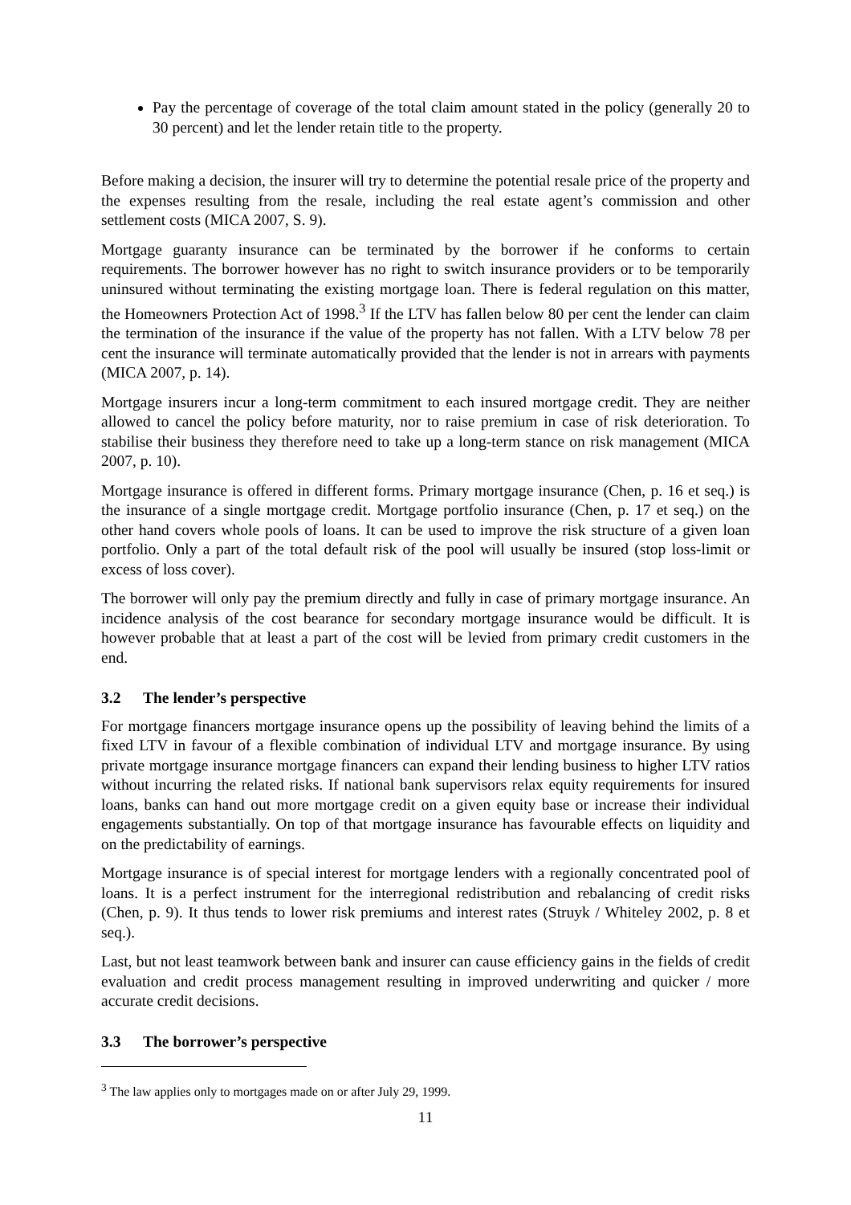Pay the percentage of coverage of the total claim amount stated in the policy (generally 20 to 30 percent) and let the lender retain title to the property.
Before making a decision, the insurer will try to determine the potential resale price of the property and the expenses resulting from the resale, including the real estate agent’s commission and other settlement costs (MICA 2007, S. 9).
Mortgage guaranty insurance can be terminated by the borrower if he conforms to certain requirements. The borrower however has no right to switch insurance providers or to be temporarily uninsured without terminating the existing mortgage loan. There is federal regulation on this matter, the Homeowners Protection Act of 1998.<sup>3</sup> If the LTV has fallen below 80 per cent the lender can claim the termination of the insurance if the value of the property has not fallen. With a LTV below 78 per cent the insurance will terminate automatically provided that the lender is not in arrears with payments (MICA 2007, p. 14).
Mortgage insurers incur a long-term commitment to each insured mortgage credit. They are neither allowed to cancel the policy before maturity, nor to raise premium in case of risk deterioration. To stabilise their business they therefore need to take up a long-term stance on risk management (MICA 2007, p. 10).
Mortgage insurance is offered in different forms. Primary mortgage insurance (Chen, p. 16 et seq.) is the insurance of a single mortgage credit. Mortgage portfolio insurance (Chen, p. 17 et seq.) on the other hand covers whole pools of loans. It can be used to improve the risk structure of a given loan portfolio. Only a part of the total default risk of the pool will usually be insured (stop loss-limit or excess of loss cover).
The borrower will only pay the premium directly and fully in case of primary mortgage insurance. An incidence analysis of the cost bearance for secondary mortgage insurance would be difficult. It is however probable that at least a part of the cost will be levied from primary credit customers in the end.
3.2 The lender’s perspective
For mortgage financers mortgage insurance opens up the possibility of leaving behind the limits of a fixed LTV in favour of a flexible combination of individual LTV and mortgage insurance. By using private mortgage insurance mortgage financers can expand their lending business to higher LTV ratios without incurring the related risks. If national bank supervisors relax equity requirements for insured loans, banks can hand out more mortgage credit on a given equity base or increase their individual engagements substantially. On top of that mortgage insurance has favourable effects on liquidity and on the predictability of earnings.
Mortgage insurance is of special interest for mortgage lenders with a regionally concentrated pool of loans. It is a perfect instrument for the interregional redistribution and rebalancing of credit risks (Chen, p. 9). It thus tends to lower risk premiums and interest rates (Struyk / Whiteley 2002, p. 8 et seq.).
Last, but not least teamwork between bank and insurer can cause efficiency gains in the fields of credit evaluation and credit process management resulting in improved underwriting and quicker / more accurate credit decisions.
3.3 The borrower’s perspective
<sup>3</sup> The law applies only to mortgages made on or after July 29, 1999.
11